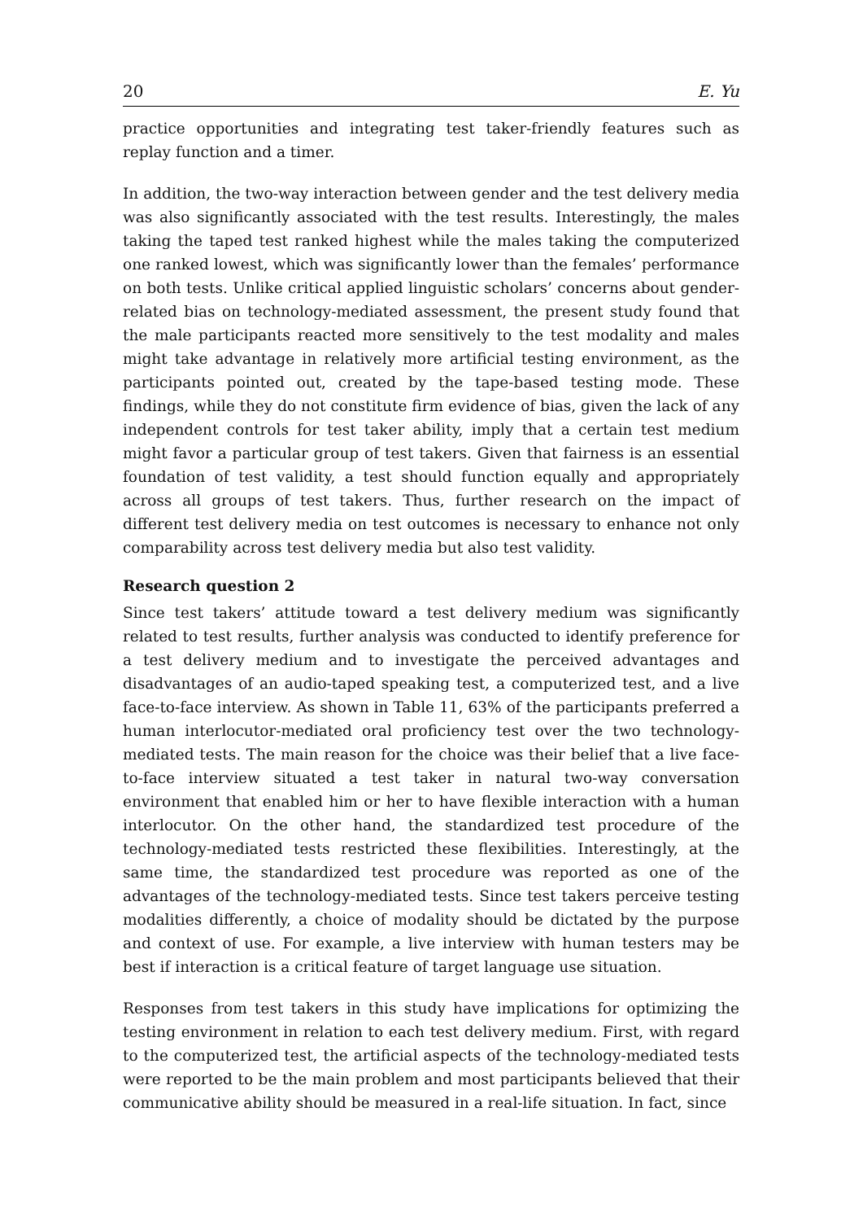20 E. Yu
practice opportunities and integrating test taker-friendly features such as replay function and a timer.
In addition, the two-way interaction between gender and the test delivery media was also significantly associated with the test results. Interestingly, the males taking the taped test ranked highest while the males taking the computerized one ranked lowest, which was significantly lower than the females’ performance on both tests. Unlike critical applied linguistic scholars’ concerns about gender-related bias on technology-mediated assessment, the present study found that the male participants reacted more sensitively to the test modality and males might take advantage in relatively more artificial testing environment, as the participants pointed out, created by the tape-based testing mode. These findings, while they do not constitute firm evidence of bias, given the lack of any independent controls for test taker ability, imply that a certain test medium might favor a particular group of test takers. Given that fairness is an essential foundation of test validity, a test should function equally and appropriately across all groups of test takers. Thus, further research on the impact of different test delivery media on test outcomes is necessary to enhance not only comparability across test delivery media but also test validity.
Research question 2
Since test takers’ attitude toward a test delivery medium was significantly related to test results, further analysis was conducted to identify preference for a test delivery medium and to investigate the perceived advantages and disadvantages of an audio-taped speaking test, a computerized test, and a live face-to-face interview. As shown in Table 11, 63% of the participants preferred a human interlocutor-mediated oral proficiency test over the two technology-mediated tests. The main reason for the choice was their belief that a live face-to-face interview situated a test taker in natural two-way conversation environment that enabled him or her to have flexible interaction with a human interlocutor. On the other hand, the standardized test procedure of the technology-mediated tests restricted these flexibilities. Interestingly, at the same time, the standardized test procedure was reported as one of the advantages of the technology-mediated tests. Since test takers perceive testing modalities differently, a choice of modality should be dictated by the purpose and context of use. For example, a live interview with human testers may be best if interaction is a critical feature of target language use situation.
Responses from test takers in this study have implications for optimizing the testing environment in relation to each test delivery medium. First, with regard to the computerized test, the artificial aspects of the technology-mediated tests were reported to be the main problem and most participants believed that their communicative ability should be measured in a real-life situation. In fact, since